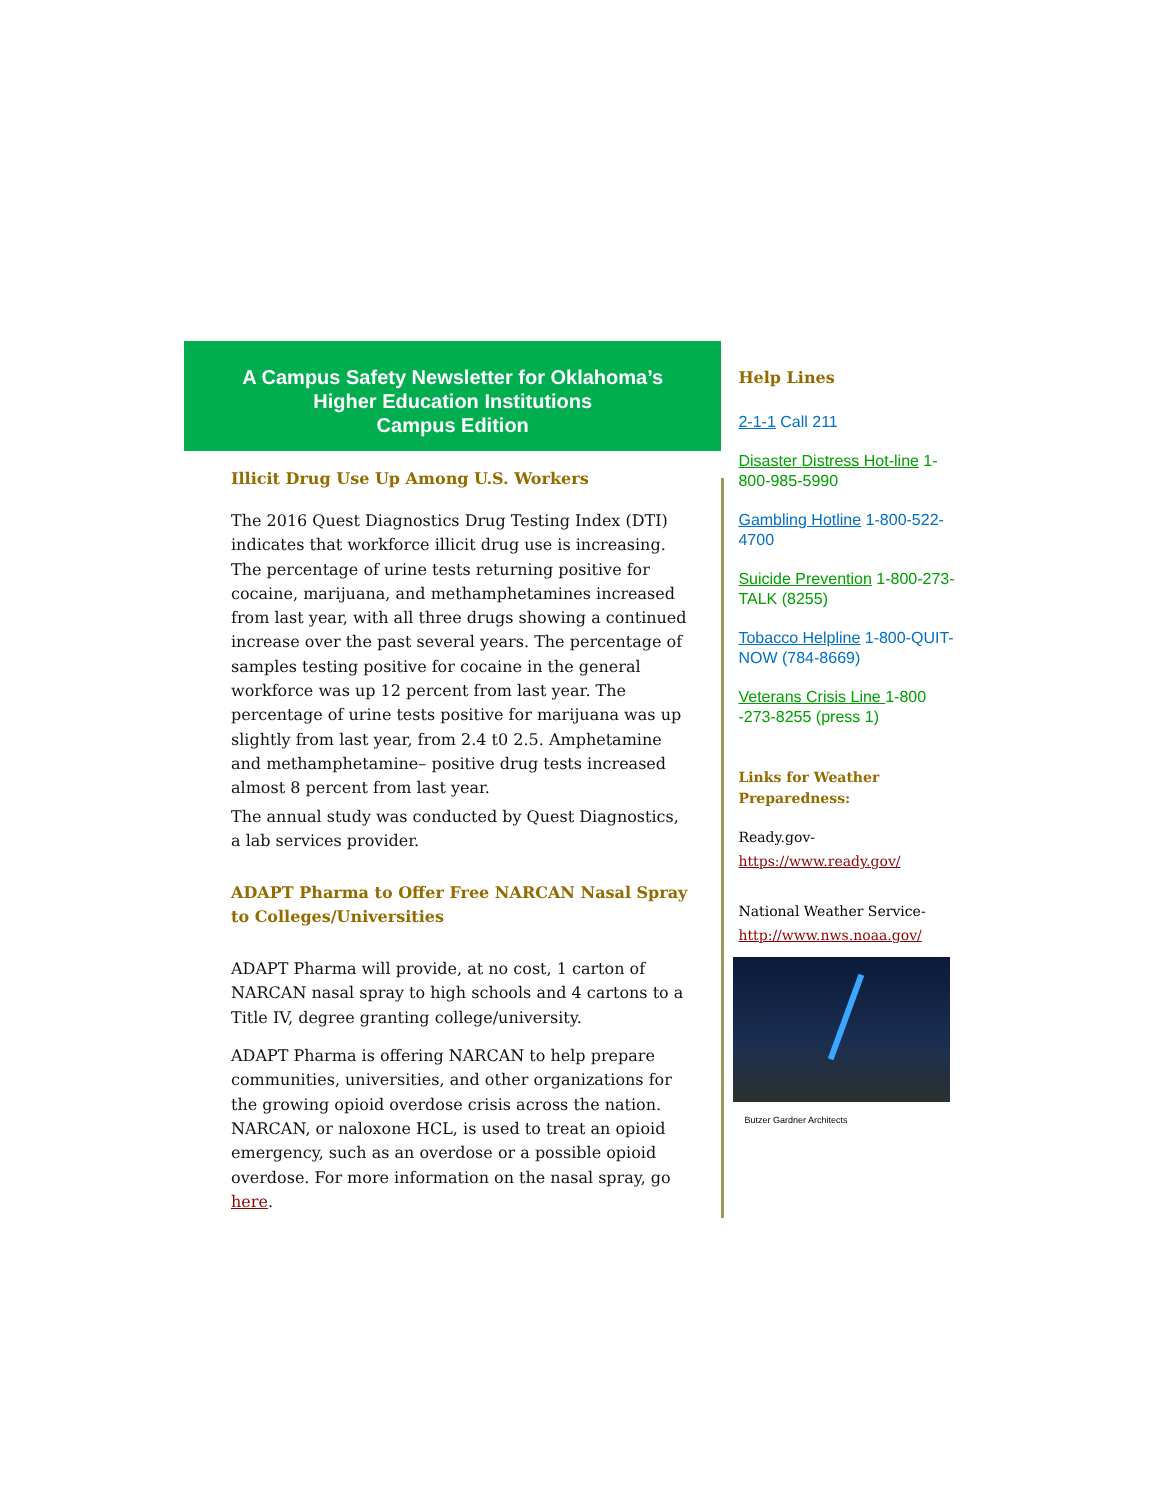A Campus Safety Newsletter for Oklahoma’s
Higher Education Institutions
Campus Edition
Illicit Drug Use Up Among U.S. Workers
The 2016 Quest Diagnostics Drug Testing Index (DTI) indicates that workforce illicit drug use is increasing. The percentage of urine tests returning positive for cocaine, marijuana, and methamphetamines increased from last year, with all three drugs showing a continued increase over the past several years. The percentage of samples testing positive for cocaine in the general workforce was up 12 percent from last year. The percentage of urine tests positive for marijuana was up slightly from last year, from 2.4 t0 2.5. Amphetamine and methamphetamine– positive drug tests increased almost 8 percent from last year.
The annual study was conducted by Quest Diagnostics, a lab services provider.
ADAPT Pharma to Offer Free NARCAN Nasal Spray to Colleges/Universities
ADAPT Pharma will provide, at no cost, 1 carton of NARCAN nasal spray to high schools and 4 cartons to a Title IV, degree granting college/university.
ADAPT Pharma is offering NARCAN to help prepare communities, universities, and other organizations for the growing opioid overdose crisis across the nation. NARCAN, or naloxone HCL, is used to treat an opioid emergency, such as an overdose or a possible opioid overdose. For more information on the nasal spray, go here.
Help Lines
2-1-1 Call 211
Disaster Distress Hot-line 1-800-985-5990
Gambling Hotline 1-800-522-4700
Suicide Prevention 1-800-273-TALK (8255)
Tobacco Helpline 1-800-QUIT-NOW (784-8669)
Veterans Crisis Line 1-800 -273-8255 (press 1)
Links for Weather Preparedness:
Ready.gov-
https://www.ready.gov/
National Weather Service-
http://www.nws.noaa.gov/
Butzer Gardner Architects